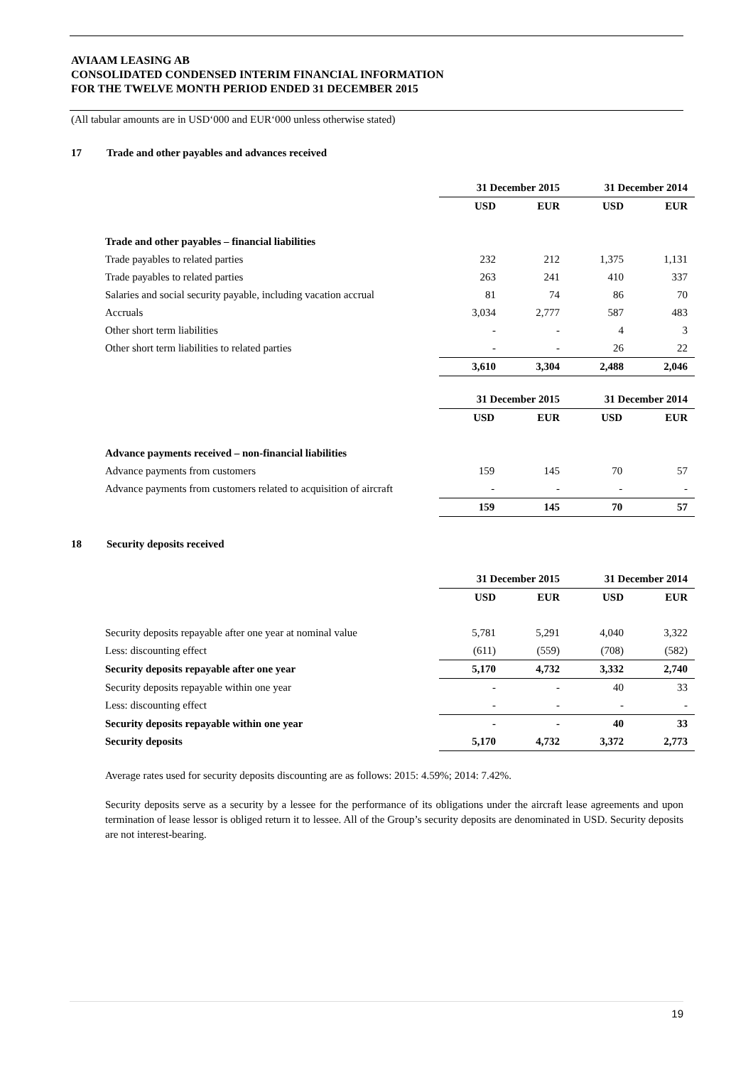AVIAAM LEASING AB
CONSOLIDATED CONDENSED INTERIM FINANCIAL INFORMATION
FOR THE TWELVE MONTH PERIOD ENDED 31 DECEMBER 2015
(All tabular amounts are in USD‘000 and EUR‘000 unless otherwise stated)
17 Trade and other payables and advances received
| | 31 December 2015 | | 31 December 2014 | |
| --- | --- | --- | --- | --- |
| | USD | EUR | USD | EUR |
| Trade and other payables – financial liabilities | | | | |
| Trade payables to related parties | 232 | 212 | 1,375 | 1,131 |
| Trade payables to related parties | 263 | 241 | 410 | 337 |
| Salaries and social security payable, including vacation accrual | 81 | 74 | 86 | 70 |
| Accruals | 3,034 | 2,777 | 587 | 483 |
| Other short term liabilities | - | - | 4 | 3 |
| Other short term liabilities to related parties | - | - | 26 | 22 |
| | 3,610 | 3,304 | 2,488 | 2,046 |
| | 31 December 2015 | | 31 December 2014 | |
| --- | --- | --- | --- | --- |
| | USD | EUR | USD | EUR |
| Advance payments received – non-financial liabilities | | | | |
| Advance payments from customers | 159 | 145 | 70 | 57 |
| Advance payments from customers related to acquisition of aircraft | - | - | - | - |
| | 159 | 145 | 70 | 57 |
18 Security deposits received
| | 31 December 2015 | | 31 December 2014 | |
| --- | --- | --- | --- | --- |
| | USD | EUR | USD | EUR |
| Security deposits repayable after one year at nominal value | 5,781 | 5,291 | 4,040 | 3,322 |
| Less: discounting effect | (611) | (559) | (708) | (582) |
| Security deposits repayable after one year | 5,170 | 4,732 | 3,332 | 2,740 |
| Security deposits repayable within one year | - | - | 40 | 33 |
| Less: discounting effect | - | - | - | - |
| Security deposits repayable within one year | - | - | 40 | 33 |
| Security deposits | 5,170 | 4,732 | 3,372 | 2,773 |
Average rates used for security deposits discounting are as follows: 2015: 4.59%; 2014: 7.42%.
Security deposits serve as a security by a lessee for the performance of its obligations under the aircraft lease agreements and upon termination of lease lessor is obliged return it to lessee. All of the Group’s security deposits are denominated in USD. Security deposits are not interest-bearing.
19